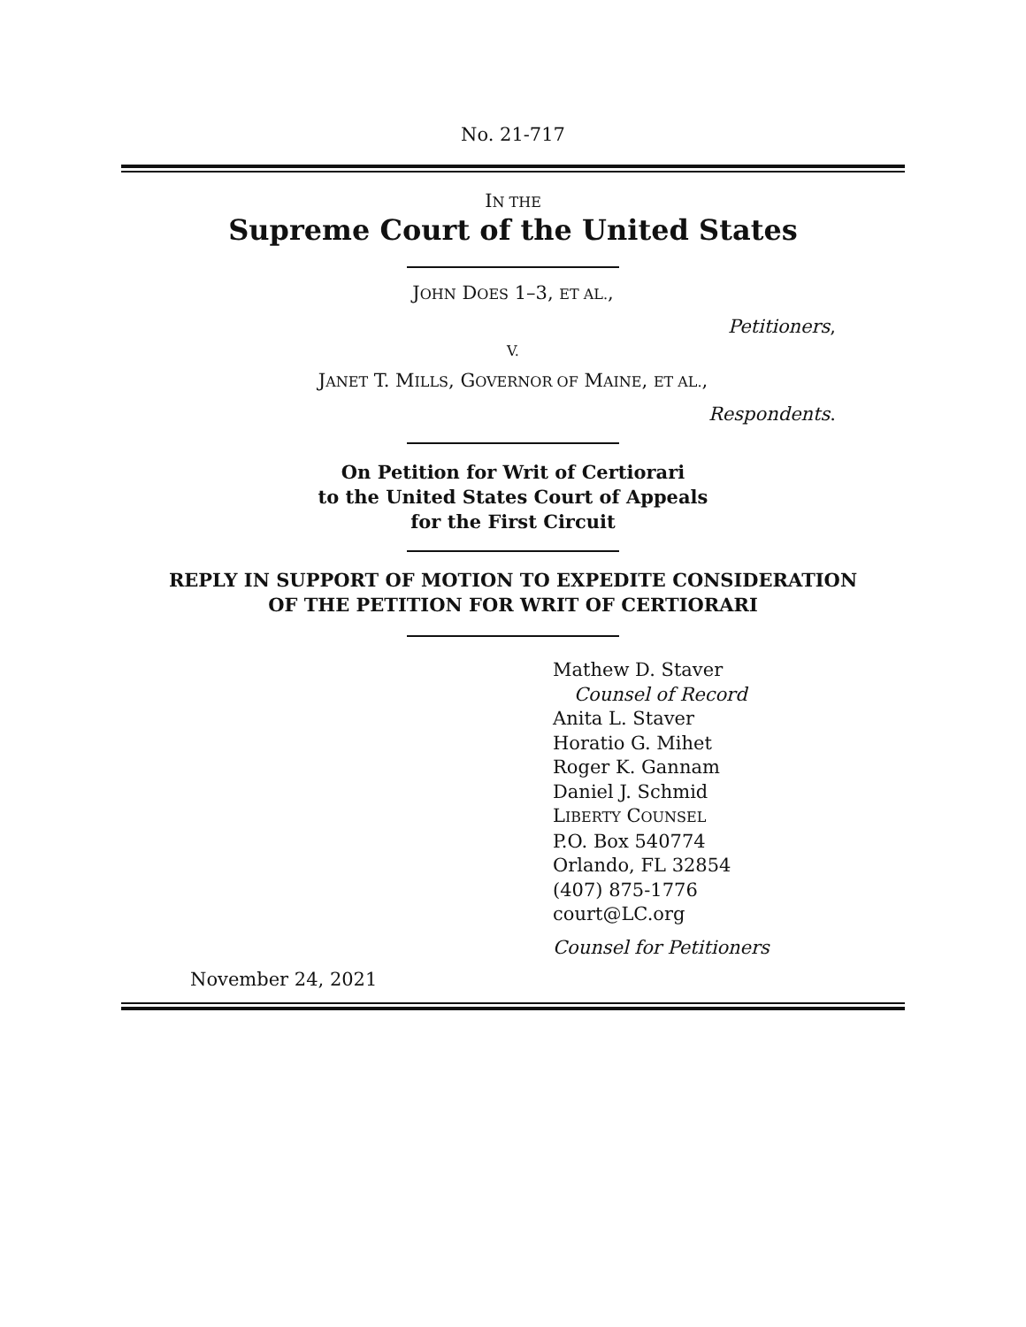No. 21-717
IN THE
Supreme Court of the United States
JOHN DOES 1–3, ET AL.,
Petitioners,
V.
JANET T. MILLS, GOVERNOR OF MAINE, ET AL.,
Respondents.
On Petition for Writ of Certiorari
to the United States Court of Appeals
for the First Circuit
REPLY IN SUPPORT OF MOTION TO EXPEDITE CONSIDERATION
OF THE PETITION FOR WRIT OF CERTIORARI
Mathew D. Staver
Counsel of Record
Anita L. Staver
Horatio G. Mihet
Roger K. Gannam
Daniel J. Schmid
LIBERTY COUNSEL
P.O. Box 540774
Orlando, FL 32854
(407) 875-1776
court@LC.org
Counsel for Petitioners
November 24, 2021